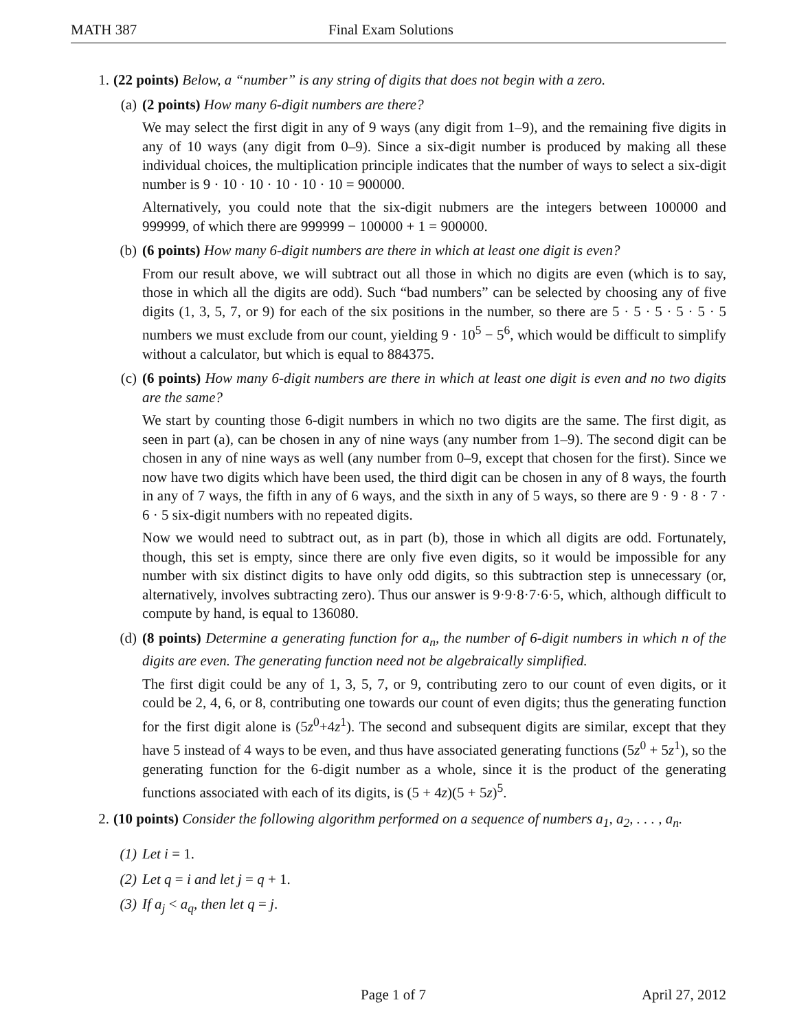MATH 387 Final Exam Solutions
1. (22 points) Below, a “number” is any string of digits that does not begin with a zero.
(a) (2 points) How many 6-digit numbers are there?
We may select the first digit in any of 9 ways (any digit from 1–9), and the remaining five digits in any of 10 ways (any digit from 0–9). Since a six-digit number is produced by making all these individual choices, the multiplication principle indicates that the number of ways to select a six-digit number is 9 · 10 · 10 · 10 · 10 · 10 = 900000.
Alternatively, you could note that the six-digit nubmers are the integers between 100000 and 999999, of which there are 999999 − 100000 + 1 = 900000.
(b) (6 points) How many 6-digit numbers are there in which at least one digit is even?
From our result above, we will subtract out all those in which no digits are even (which is to say, those in which all the digits are odd). Such “bad numbers” can be selected by choosing any of five digits (1, 3, 5, 7, or 9) for each of the six positions in the number, so there are 5 · 5 · 5 · 5 · 5 · 5 numbers we must exclude from our count, yielding 9 · 10<sup>5</sup> − 5<sup>6</sup>, which would be difficult to simplify without a calculator, but which is equal to 884375.
(c) (6 points) How many 6-digit numbers are there in which at least one digit is even and no two digits are the same?
We start by counting those 6-digit numbers in which no two digits are the same. The first digit, as seen in part (a), can be chosen in any of nine ways (any number from 1–9). The second digit can be chosen in any of nine ways as well (any number from 0–9, except that chosen for the first). Since we now have two digits which have been used, the third digit can be chosen in any of 8 ways, the fourth in any of 7 ways, the fifth in any of 6 ways, and the sixth in any of 5 ways, so there are 9 · 9 · 8 · 7 · 6 · 5 six-digit numbers with no repeated digits.
Now we would need to subtract out, as in part (b), those in which all digits are odd. Fortunately, though, this set is empty, since there are only five even digits, so it would be impossible for any number with six distinct digits to have only odd digits, so this subtraction step is unnecessary (or, alternatively, involves subtracting zero). Thus our answer is 9·9·8·7·6·5, which, although difficult to compute by hand, is equal to 136080.
(d) (8 points) Determine a generating function for a<sub>n</sub>, the number of 6-digit numbers in which n of the digits are even. The generating function need not be algebraically simplified.
The first digit could be any of 1, 3, 5, 7, or 9, contributing zero to our count of even digits, or it could be 2, 4, 6, or 8, contributing one towards our count of even digits; thus the generating function for the first digit alone is (5z<sup>0</sup>+4z<sup>1</sup>). The second and subsequent digits are similar, except that they have 5 instead of 4 ways to be even, and thus have associated generating functions (5z<sup>0</sup> + 5z<sup>1</sup>), so the generating function for the 6-digit number as a whole, since it is the product of the generating functions associated with each of its digits, is (5 + 4z)(5 + 5z)<sup>5</sup>.
2. (10 points) Consider the following algorithm performed on a sequence of numbers a<sub>1</sub>, a<sub>2</sub>, . . . , a<sub>n</sub>.
(1) Let i = 1.
(2) Let q = i and let j = q + 1.
(3) If a<sub>j</sub> < a<sub>q</sub>, then let q = j.
Page 1 of 7 April 27, 2012